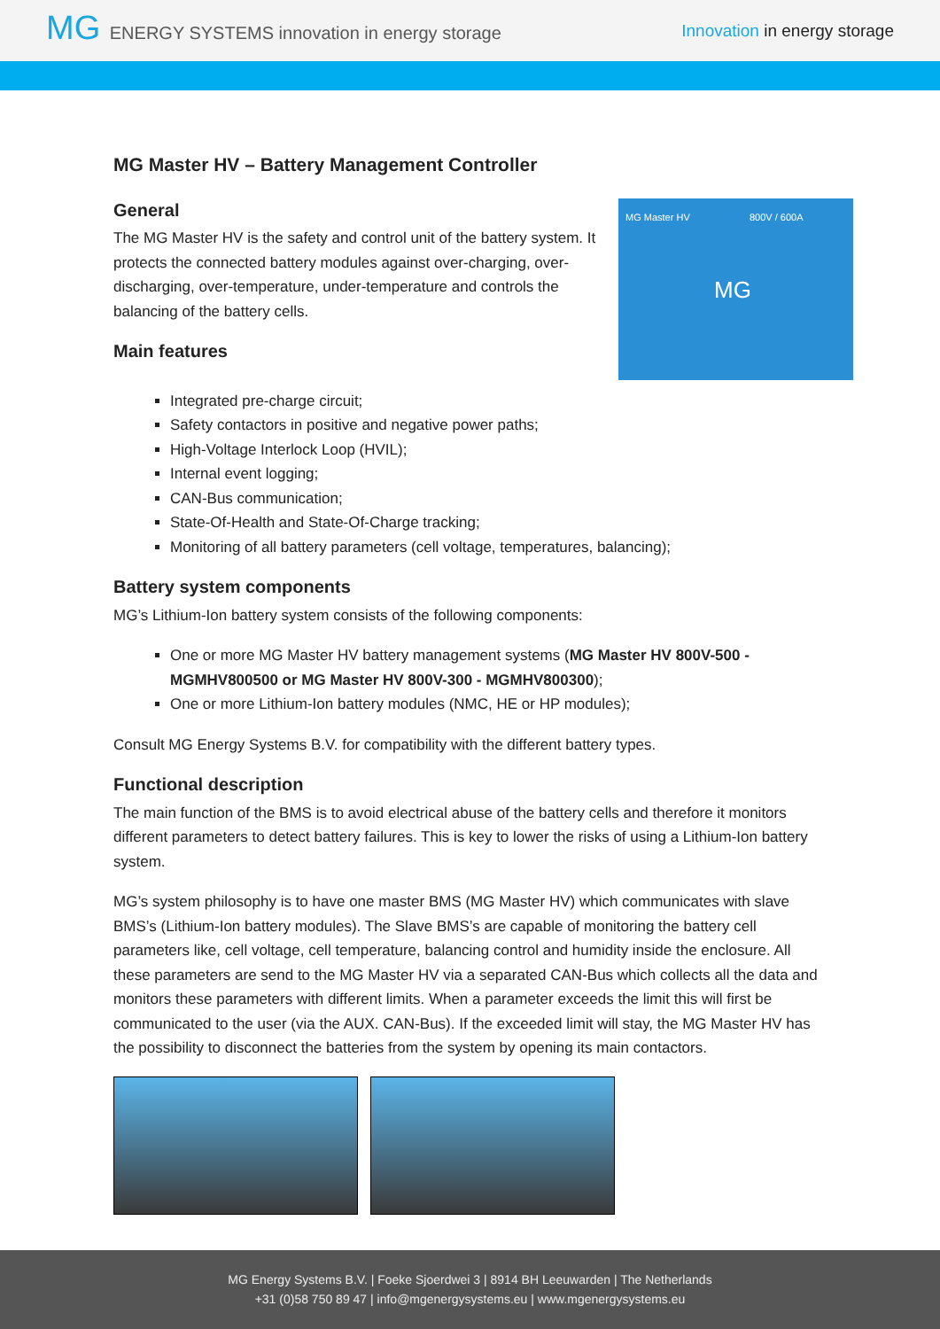MG ENERGY SYSTEMS innovation in energy storage
Innovation in energy storage
MG Master HV – Battery Management Controller
MG Master HV 800V / 600A
MG
General
The MG Master HV is the safety and control unit of the battery system. It protects the connected battery modules against over-charging, over-discharging, over-temperature, under-temperature and controls the balancing of the battery cells.
Main features
Integrated pre-charge circuit;
Safety contactors in positive and negative power paths;
High-Voltage Interlock Loop (HVIL);
Internal event logging;
CAN-Bus communication;
State-Of-Health and State-Of-Charge tracking;
Monitoring of all battery parameters (cell voltage, temperatures, balancing);
Battery system components
MG’s Lithium-Ion battery system consists of the following components:
One or more MG Master HV battery management systems (MG Master HV 800V-500 - MGMHV800500 or MG Master HV 800V-300 - MGMHV800300);
One or more Lithium-Ion battery modules (NMC, HE or HP modules);
Consult MG Energy Systems B.V. for compatibility with the different battery types.
Functional description
The main function of the BMS is to avoid electrical abuse of the battery cells and therefore it monitors different parameters to detect battery failures. This is key to lower the risks of using a Lithium-Ion battery system.
MG’s system philosophy is to have one master BMS (MG Master HV) which communicates with slave BMS’s (Lithium-Ion battery modules). The Slave BMS’s are capable of monitoring the battery cell parameters like, cell voltage, cell temperature, balancing control and humidity inside the enclosure. All these parameters are send to the MG Master HV via a separated CAN-Bus which collects all the data and monitors these parameters with different limits. When a parameter exceeds the limit this will first be communicated to the user (via the AUX. CAN-Bus). If the exceeded limit will stay, the MG Master HV has the possibility to disconnect the batteries from the system by opening its main contactors.
MG Energy Systems B.V. | Foeke Sjoerdwei 3 | 8914 BH Leeuwarden | The Netherlands
+31 (0)58 750 89 47 | info@mgenergysystems.eu | www.mgenergysystems.eu